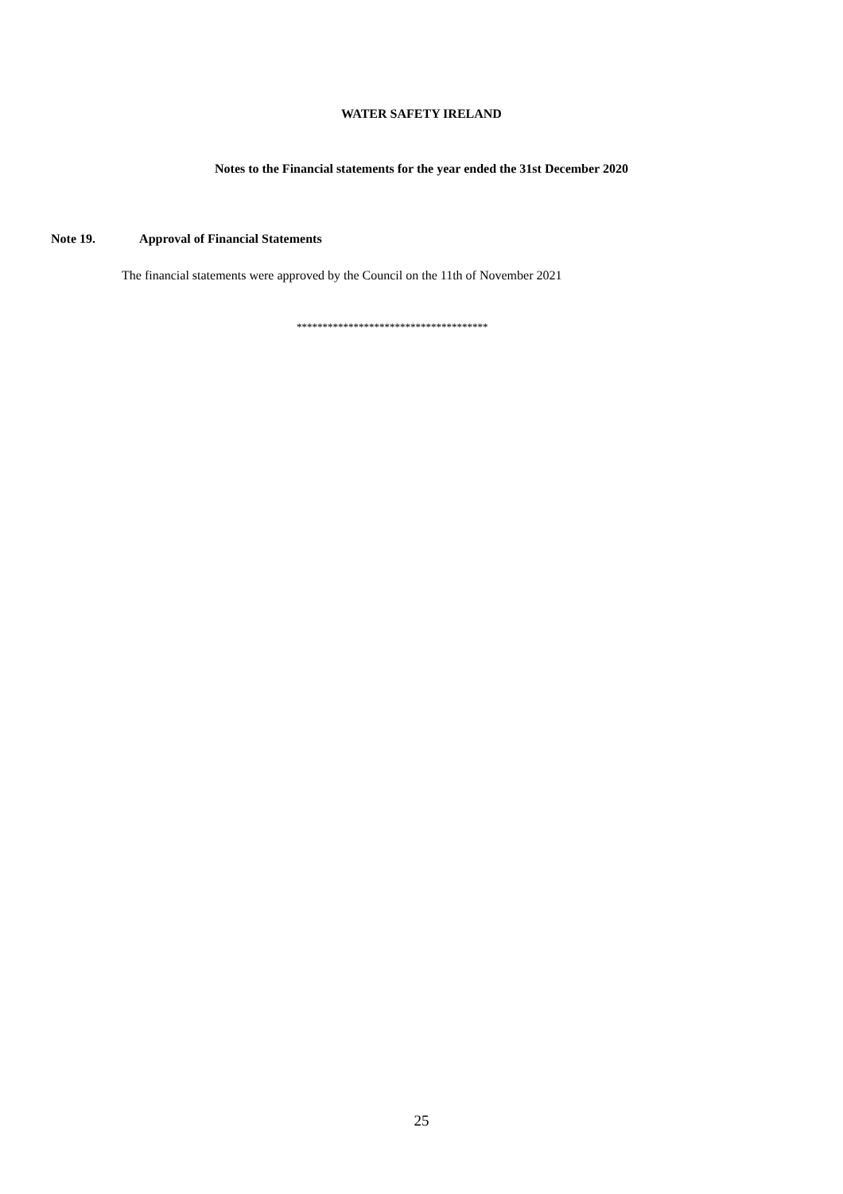WATER SAFETY IRELAND
Notes to the Financial statements for the year ended the 31st December 2020
Note 19. Approval of Financial Statements
The financial statements were approved by the Council on the 11th of November 2021
*************************************
25